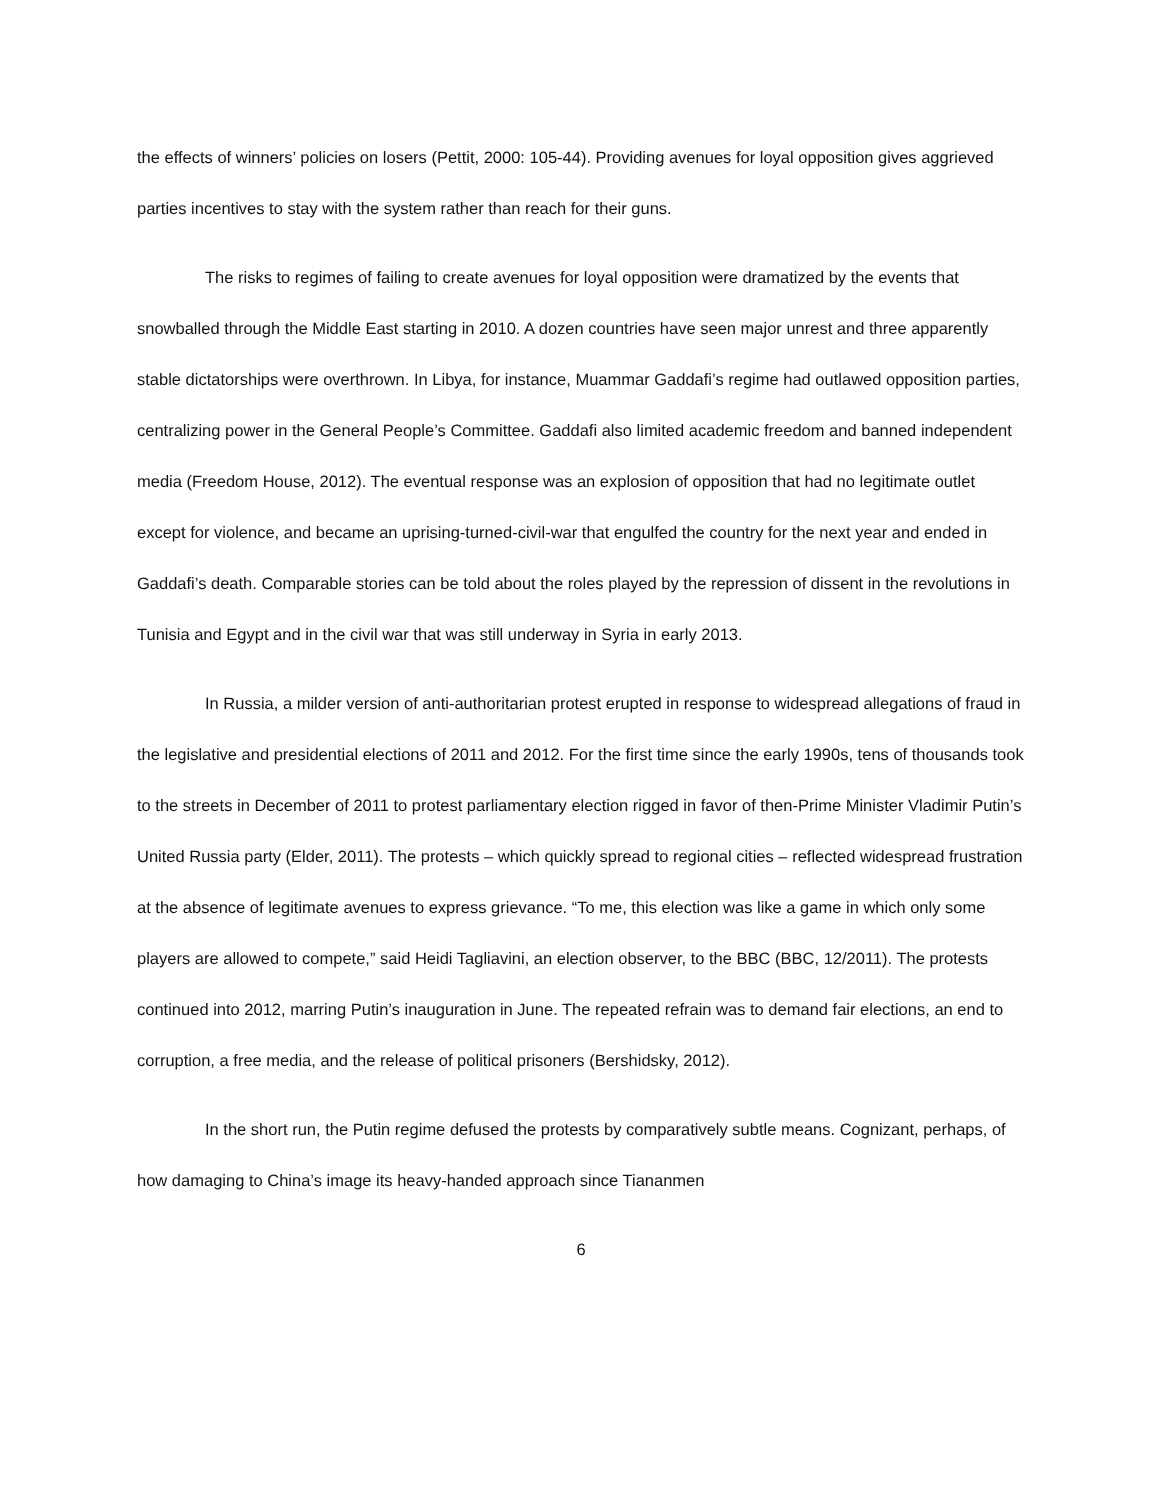the effects of winners’ policies on losers (Pettit, 2000: 105-44). Providing avenues for loyal opposition gives aggrieved parties incentives to stay with the system rather than reach for their guns.
The risks to regimes of failing to create avenues for loyal opposition were dramatized by the events that snowballed through the Middle East starting in 2010. A dozen countries have seen major unrest and three apparently stable dictatorships were overthrown. In Libya, for instance, Muammar Gaddafi’s regime had outlawed opposition parties, centralizing power in the General People’s Committee. Gaddafi also limited academic freedom and banned independent media (Freedom House, 2012). The eventual response was an explosion of opposition that had no legitimate outlet except for violence, and became an uprising-turned-civil-war that engulfed the country for the next year and ended in Gaddafi’s death. Comparable stories can be told about the roles played by the repression of dissent in the revolutions in Tunisia and Egypt and in the civil war that was still underway in Syria in early 2013.
In Russia, a milder version of anti-authoritarian protest erupted in response to widespread allegations of fraud in the legislative and presidential elections of 2011 and 2012. For the first time since the early 1990s, tens of thousands took to the streets in December of 2011 to protest parliamentary election rigged in favor of then-Prime Minister Vladimir Putin’s United Russia party (Elder, 2011). The protests – which quickly spread to regional cities – reflected widespread frustration at the absence of legitimate avenues to express grievance. “To me, this election was like a game in which only some players are allowed to compete,” said Heidi Tagliavini, an election observer, to the BBC (BBC, 12/2011). The protests continued into 2012, marring Putin’s inauguration in June. The repeated refrain was to demand fair elections, an end to corruption, a free media, and the release of political prisoners (Bershidsky, 2012).
In the short run, the Putin regime defused the protests by comparatively subtle means. Cognizant, perhaps, of how damaging to China’s image its heavy-handed approach since Tiananmen
6